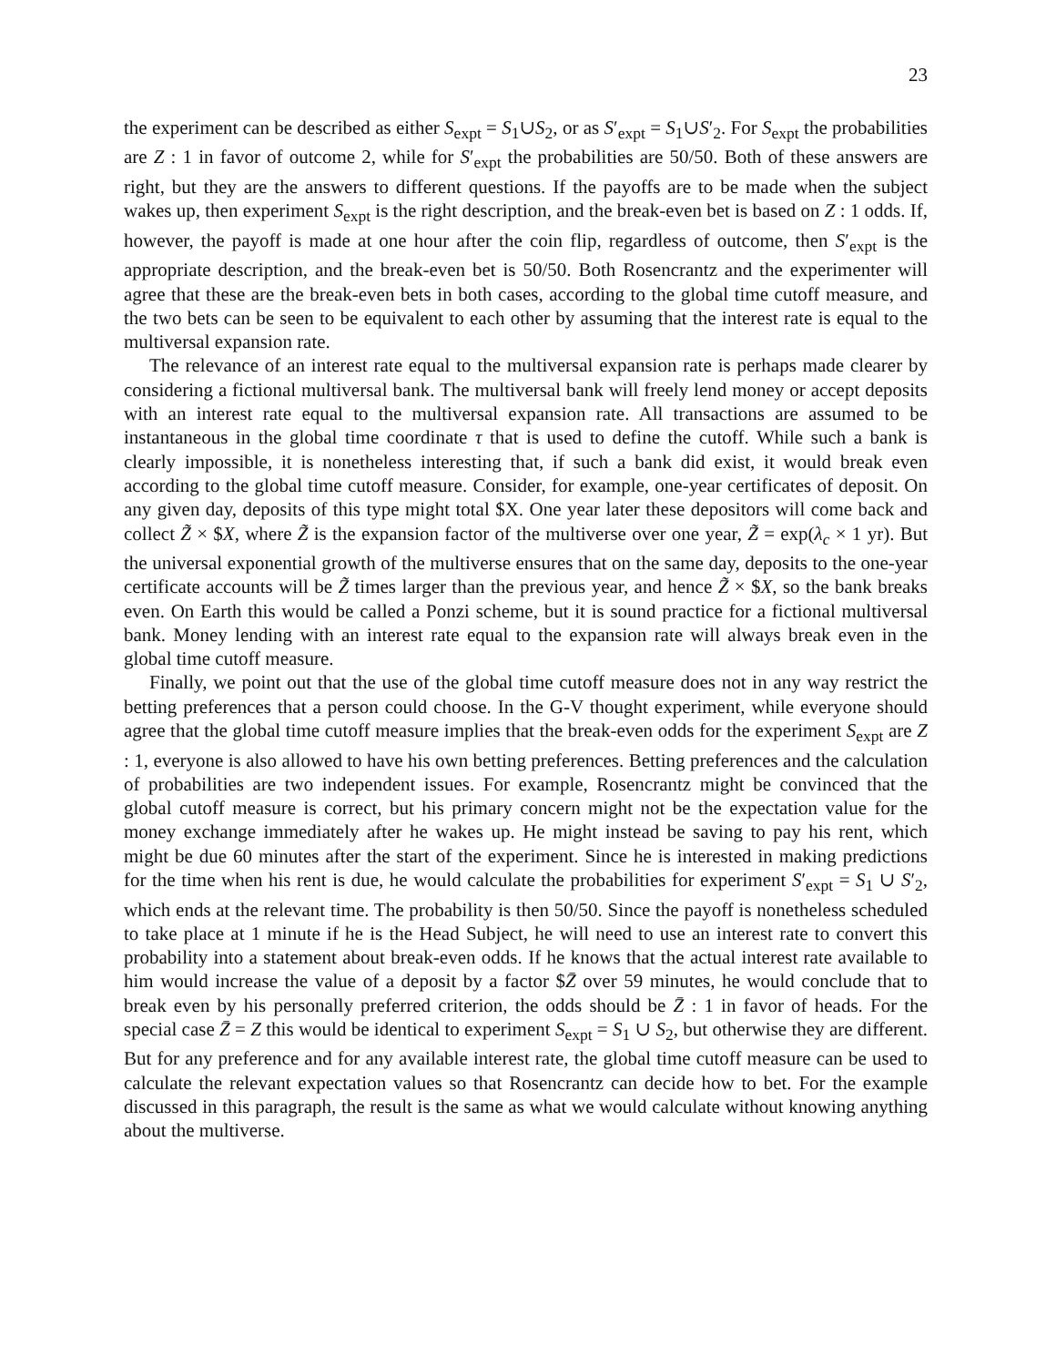23
the experiment can be described as either S<sub>expt</sub> = S<sub>1</sub>∪S<sub>2</sub>, or as S′<sub>expt</sub> = S<sub>1</sub>∪S′<sub>2</sub>. For S<sub>expt</sub> the probabilities are Z : 1 in favor of outcome 2, while for S′<sub>expt</sub> the probabilities are 50/50. Both of these answers are right, but they are the answers to different questions. If the payoffs are to be made when the subject wakes up, then experiment S<sub>expt</sub> is the right description, and the break-even bet is based on Z : 1 odds. If, however, the payoff is made at one hour after the coin flip, regardless of outcome, then S′<sub>expt</sub> is the appropriate description, and the break-even bet is 50/50. Both Rosencrantz and the experimenter will agree that these are the break-even bets in both cases, according to the global time cutoff measure, and the two bets can be seen to be equivalent to each other by assuming that the interest rate is equal to the multiversal expansion rate.
The relevance of an interest rate equal to the multiversal expansion rate is perhaps made clearer by considering a fictional multiversal bank. The multiversal bank will freely lend money or accept deposits with an interest rate equal to the multiversal expansion rate. All transactions are assumed to be instantaneous in the global time coordinate τ that is used to define the cutoff. While such a bank is clearly impossible, it is nonetheless interesting that, if such a bank did exist, it would break even according to the global time cutoff measure. Consider, for example, one-year certificates of deposit. On any given day, deposits of this type might total $X. One year later these depositors will come back and collect Z̃ × $X, where Z̃ is the expansion factor of the multiverse over one year, Z̃ = exp(λ<sub>c</sub> × 1 yr). But the universal exponential growth of the multiverse ensures that on the same day, deposits to the one-year certificate accounts will be Z̃ times larger than the previous year, and hence Z̃ × $X, so the bank breaks even. On Earth this would be called a Ponzi scheme, but it is sound practice for a fictional multiversal bank. Money lending with an interest rate equal to the expansion rate will always break even in the global time cutoff measure.
Finally, we point out that the use of the global time cutoff measure does not in any way restrict the betting preferences that a person could choose. In the G-V thought experiment, while everyone should agree that the global time cutoff measure implies that the break-even odds for the experiment S<sub>expt</sub> are Z : 1, everyone is also allowed to have his own betting preferences. Betting preferences and the calculation of probabilities are two independent issues. For example, Rosencrantz might be convinced that the global cutoff measure is correct, but his primary concern might not be the expectation value for the money exchange immediately after he wakes up. He might instead be saving to pay his rent, which might be due 60 minutes after the start of the experiment. Since he is interested in making predictions for the time when his rent is due, he would calculate the probabilities for experiment S′<sub>expt</sub> = S<sub>1</sub> ∪ S′<sub>2</sub>, which ends at the relevant time. The probability is then 50/50. Since the payoff is nonetheless scheduled to take place at 1 minute if he is the Head Subject, he will need to use an interest rate to convert this probability into a statement about break-even odds. If he knows that the actual interest rate available to him would increase the value of a deposit by a factor $Z̄ over 59 minutes, he would conclude that to break even by his personally preferred criterion, the odds should be Z̄ : 1 in favor of heads. For the special case Z̄ = Z this would be identical to experiment S<sub>expt</sub> = S<sub>1</sub> ∪ S<sub>2</sub>, but otherwise they are different. But for any preference and for any available interest rate, the global time cutoff measure can be used to calculate the relevant expectation values so that Rosencrantz can decide how to bet. For the example discussed in this paragraph, the result is the same as what we would calculate without knowing anything about the multiverse.